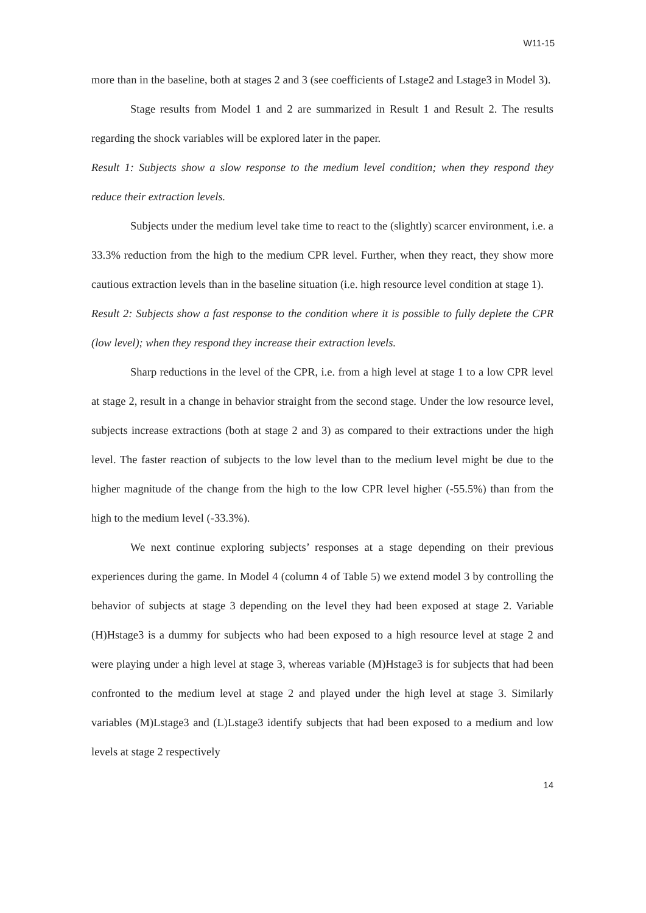W11-15
more than in the baseline, both at stages 2 and 3 (see coefficients of Lstage2 and Lstage3 in Model 3).
Stage results from Model 1 and 2 are summarized in Result 1 and Result 2. The results regarding the shock variables will be explored later in the paper.
Result 1: Subjects show a slow response to the medium level condition; when they respond they reduce their extraction levels.
Subjects under the medium level take time to react to the (slightly) scarcer environment, i.e. a 33.3% reduction from the high to the medium CPR level. Further, when they react, they show more cautious extraction levels than in the baseline situation (i.e. high resource level condition at stage 1).
Result 2: Subjects show a fast response to the condition where it is possible to fully deplete the CPR (low level); when they respond they increase their extraction levels.
Sharp reductions in the level of the CPR, i.e. from a high level at stage 1 to a low CPR level at stage 2, result in a change in behavior straight from the second stage. Under the low resource level, subjects increase extractions (both at stage 2 and 3) as compared to their extractions under the high level. The faster reaction of subjects to the low level than to the medium level might be due to the higher magnitude of the change from the high to the low CPR level higher (-55.5%) than from the high to the medium level (-33.3%).
We next continue exploring subjects’ responses at a stage depending on their previous experiences during the game. In Model 4 (column 4 of Table 5) we extend model 3 by controlling the behavior of subjects at stage 3 depending on the level they had been exposed at stage 2. Variable (H)Hstage3 is a dummy for subjects who had been exposed to a high resource level at stage 2 and were playing under a high level at stage 3, whereas variable (M)Hstage3 is for subjects that had been confronted to the medium level at stage 2 and played under the high level at stage 3. Similarly variables (M)Lstage3 and (L)Lstage3 identify subjects that had been exposed to a medium and low levels at stage 2 respectively
14